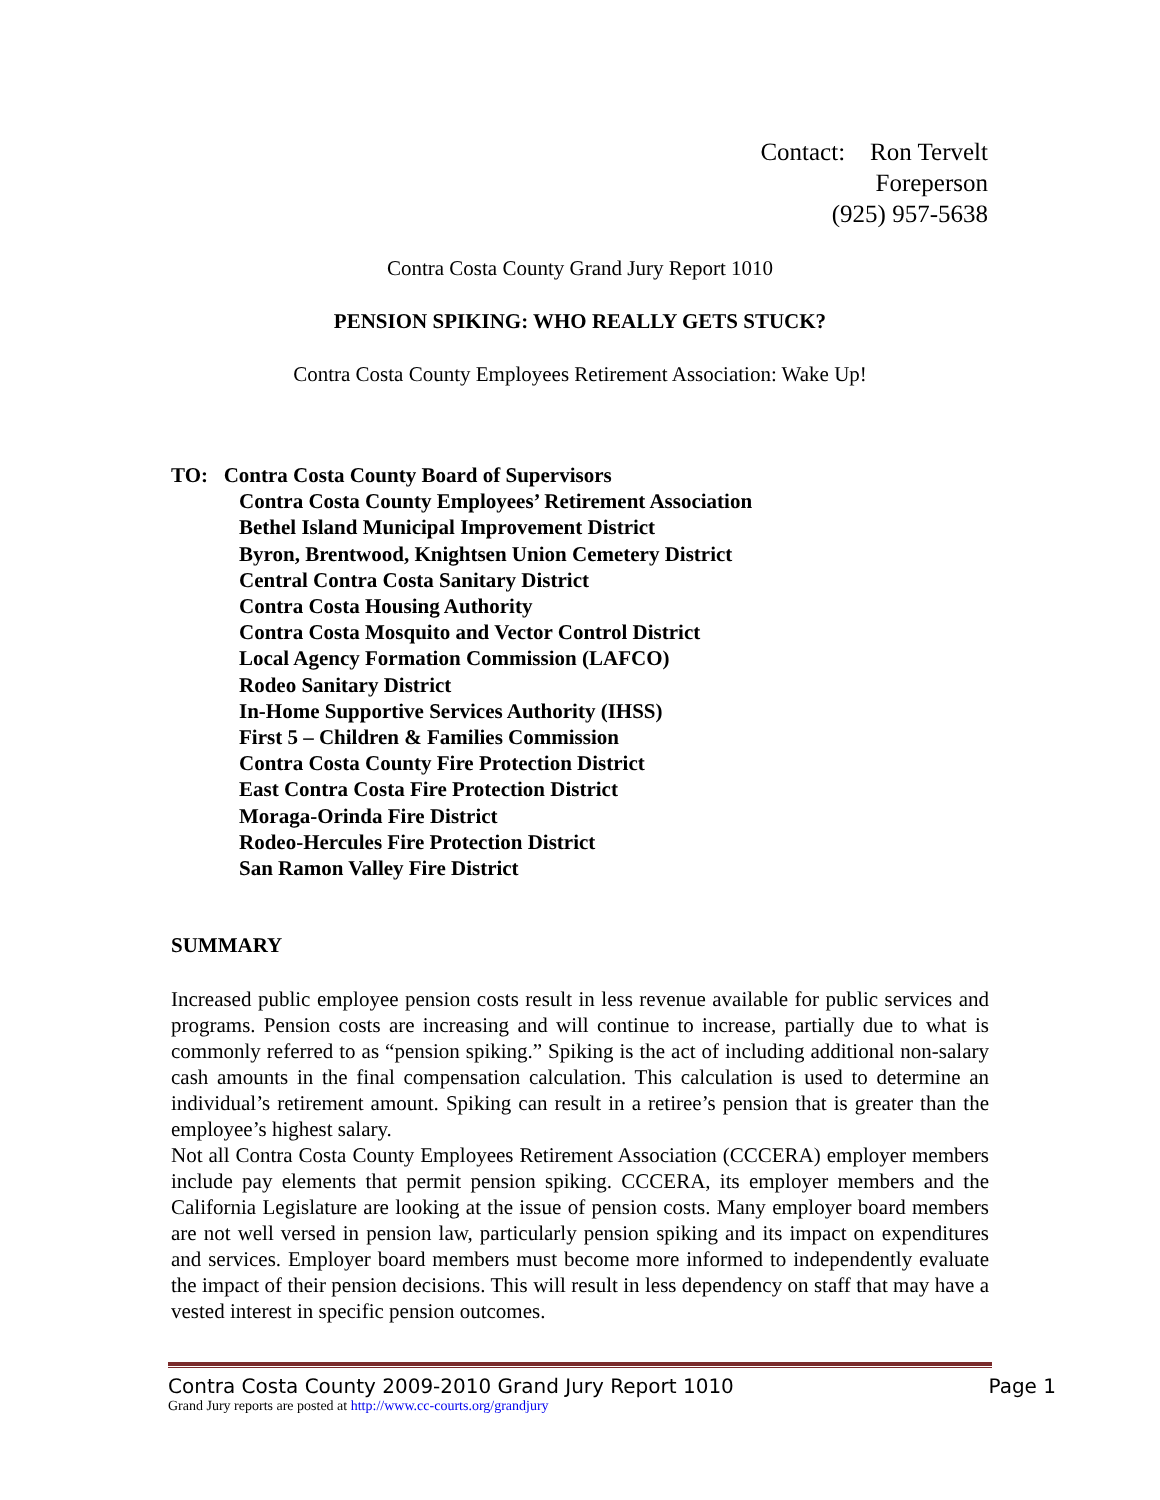Contact: Ron Tervelt
Foreperson
(925) 957-5638
Contra Costa County Grand Jury Report 1010
PENSION SPIKING: WHO REALLY GETS STUCK?
Contra Costa County Employees Retirement Association: Wake Up!
TO: Contra Costa County Board of Supervisors
Contra Costa County Employees’ Retirement Association
Bethel Island Municipal Improvement District
Byron, Brentwood, Knightsen Union Cemetery District
Central Contra Costa Sanitary District
Contra Costa Housing Authority
Contra Costa Mosquito and Vector Control District
Local Agency Formation Commission (LAFCO)
Rodeo Sanitary District
In-Home Supportive Services Authority (IHSS)
First 5 – Children & Families Commission
Contra Costa County Fire Protection District
East Contra Costa Fire Protection District
Moraga-Orinda Fire District
Rodeo-Hercules Fire Protection District
San Ramon Valley Fire District
SUMMARY
Increased public employee pension costs result in less revenue available for public services and programs. Pension costs are increasing and will continue to increase, partially due to what is commonly referred to as “pension spiking.” Spiking is the act of including additional non-salary cash amounts in the final compensation calculation. This calculation is used to determine an individual’s retirement amount. Spiking can result in a retiree’s pension that is greater than the employee’s highest salary.
Not all Contra Costa County Employees Retirement Association (CCCERA) employer members include pay elements that permit pension spiking. CCCERA, its employer members and the California Legislature are looking at the issue of pension costs. Many employer board members are not well versed in pension law, particularly pension spiking and its impact on expenditures and services. Employer board members must become more informed to independently evaluate the impact of their pension decisions. This will result in less dependency on staff that may have a vested interest in specific pension outcomes.
Contra Costa County 2009-2010 Grand Jury Report 1010 Page 1
Grand Jury reports are posted at http://www.cc-courts.org/grandjury